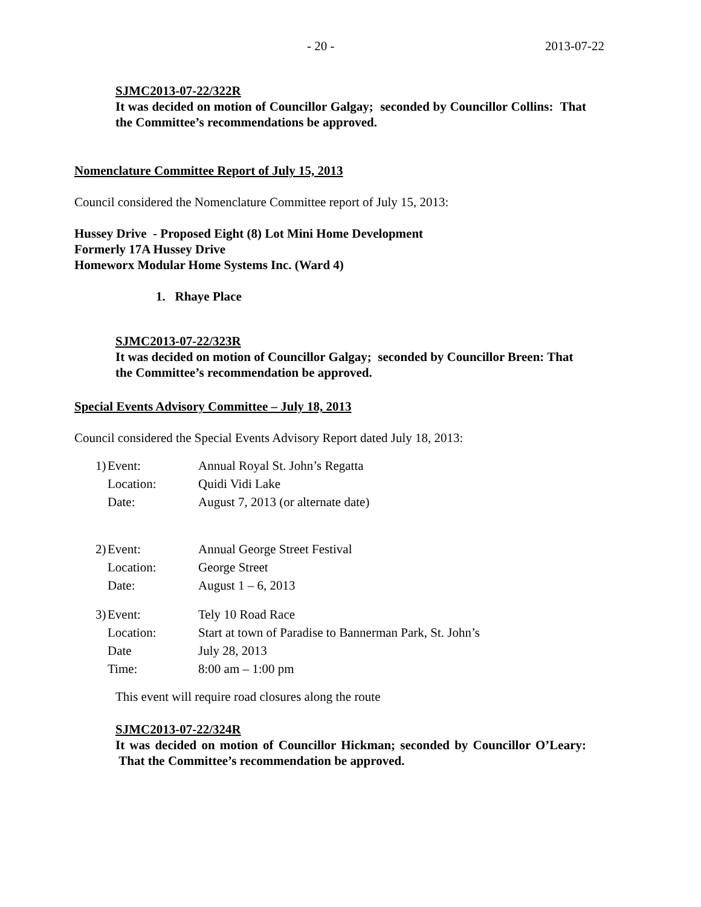- 20 - 2013-07-22
SJMC2013-07-22/322R
It was decided on motion of Councillor Galgay; seconded by Councillor Collins: That the Committee’s recommendations be approved.
Nomenclature Committee Report of July 15, 2013
Council considered the Nomenclature Committee report of July 15, 2013:
Hussey Drive - Proposed Eight (8) Lot Mini Home Development
Formerly 17A Hussey Drive
Homeworx Modular Home Systems Inc. (Ward 4)
1. Rhaye Place
SJMC2013-07-22/323R
It was decided on motion of Councillor Galgay; seconded by Councillor Breen: That the Committee’s recommendation be approved.
Special Events Advisory Committee – July 18, 2013
Council considered the Special Events Advisory Report dated July 18, 2013:
| 1) | Event: | Annual Royal St. John’s Regatta |
| | Location: | Quidi Vidi Lake |
| | Date: | August 7, 2013 (or alternate date) |
| 2) | Event: | Annual George Street Festival |
| | Location: | George Street |
| | Date: | August 1 – 6, 2013 |
| 3) | Event: | Tely 10 Road Race |
| | Location: | Start at town of Paradise to Bannerman Park, St. John’s |
| | Date | July 28, 2013 |
| | Time: | 8:00 am – 1:00 pm |
This event will require road closures along the route
SJMC2013-07-22/324R
It was decided on motion of Councillor Hickman; seconded by Councillor O’Leary: That the Committee’s recommendation be approved.